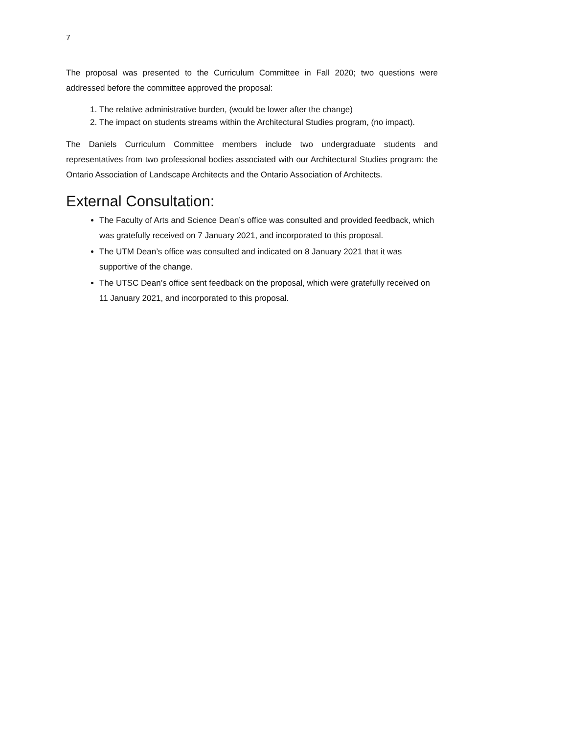7
The proposal was presented to the Curriculum Committee in Fall 2020; two questions were addressed before the committee approved the proposal:
1. The relative administrative burden, (would be lower after the change)
2. The impact on students streams within the Architectural Studies program, (no impact).
The Daniels Curriculum Committee members include two undergraduate students and representatives from two professional bodies associated with our Architectural Studies program: the Ontario Association of Landscape Architects and the Ontario Association of Architects.
External Consultation:
The Faculty of Arts and Science Dean’s office was consulted and provided feedback, which was gratefully received on 7 January 2021, and incorporated to this proposal.
The UTM Dean’s office was consulted and indicated on 8 January 2021 that it was supportive of the change.
The UTSC Dean’s office sent feedback on the proposal, which were gratefully received on 11 January 2021, and incorporated to this proposal.